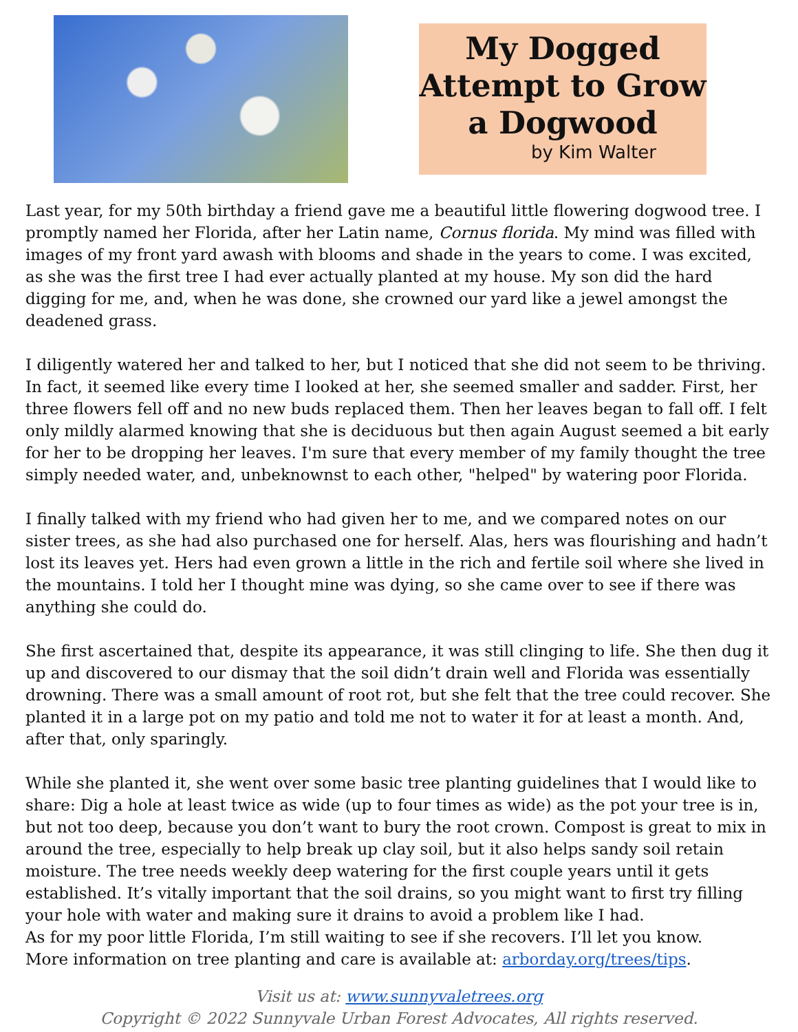My Dogged Attempt to Grow a Dogwood
by Kim Walter
Last year, for my 50th birthday a friend gave me a beautiful little flowering dogwood tree. I promptly named her Florida, after her Latin name, Cornus florida. My mind was filled with images of my front yard awash with blooms and shade in the years to come. I was excited, as she was the first tree I had ever actually planted at my house. My son did the hard digging for me, and, when he was done, she crowned our yard like a jewel amongst the deadened grass.
I diligently watered her and talked to her, but I noticed that she did not seem to be thriving. In fact, it seemed like every time I looked at her, she seemed smaller and sadder. First, her three flowers fell off and no new buds replaced them. Then her leaves began to fall off. I felt only mildly alarmed knowing that she is deciduous but then again August seemed a bit early for her to be dropping her leaves. I'm sure that every member of my family thought the tree simply needed water, and, unbeknownst to each other, "helped" by watering poor Florida.
I finally talked with my friend who had given her to me, and we compared notes on our sister trees, as she had also purchased one for herself. Alas, hers was flourishing and hadn’t lost its leaves yet. Hers had even grown a little in the rich and fertile soil where she lived in the mountains. I told her I thought mine was dying, so she came over to see if there was anything she could do.
She first ascertained that, despite its appearance, it was still clinging to life. She then dug it up and discovered to our dismay that the soil didn’t drain well and Florida was essentially drowning. There was a small amount of root rot, but she felt that the tree could recover. She planted it in a large pot on my patio and told me not to water it for at least a month. And, after that, only sparingly.
While she planted it, she went over some basic tree planting guidelines that I would like to share: Dig a hole at least twice as wide (up to four times as wide) as the pot your tree is in, but not too deep, because you don’t want to bury the root crown. Compost is great to mix in around the tree, especially to help break up clay soil, but it also helps sandy soil retain moisture. The tree needs weekly deep watering for the first couple years until it gets established. It’s vitally important that the soil drains, so you might want to first try filling your hole with water and making sure it drains to avoid a problem like I had.
As for my poor little Florida, I’m still waiting to see if she recovers. I’ll let you know.
More information on tree planting and care is available at: arborday.org/trees/tips.
Visit us at: www.sunnyvaletrees.org
Copyright © 2022 Sunnyvale Urban Forest Advocates, All rights reserved.